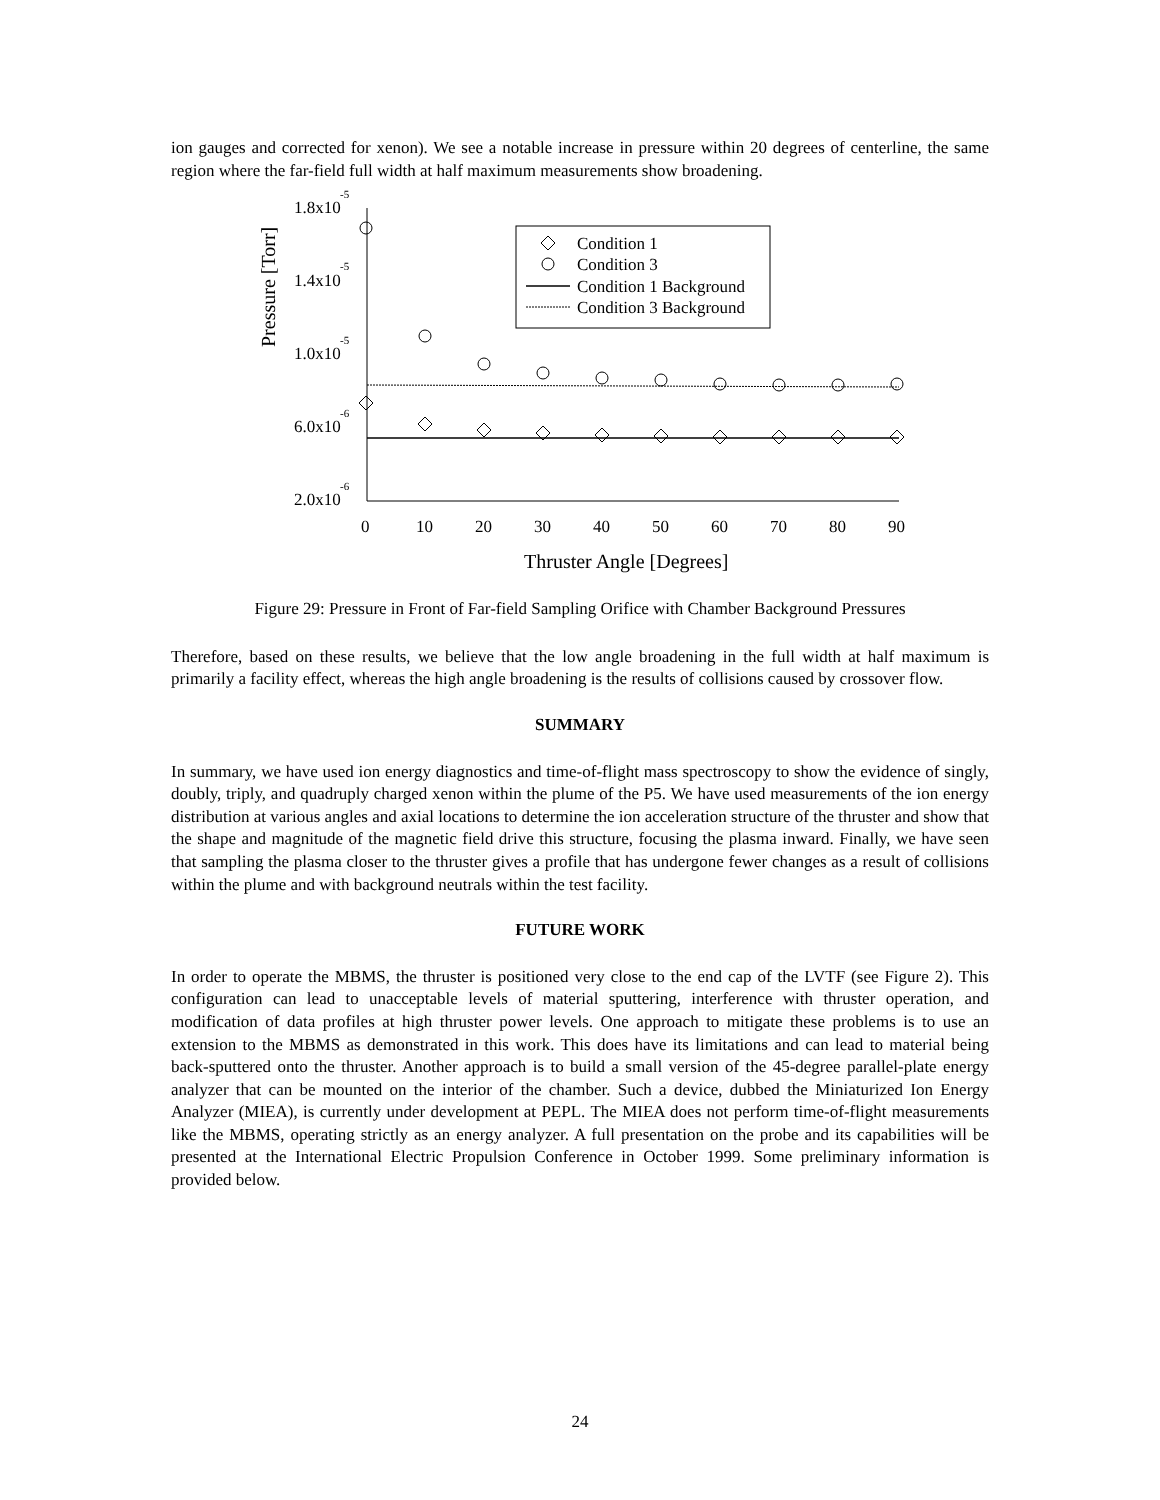ion gauges and corrected for xenon). We see a notable increase in pressure within 20 degrees of centerline, the same region where the far-field full width at half maximum measurements show broadening.
Pressure [Torr]
1.8x10
-5
1.4x10
-5
1.0x10
-5
6.0x10
-6
2.0x10
-6
0
10
20
30
40
50
60
70
80
90
Thruster Angle [Degrees]
Condition 1
Condition 3
Condition 1 Background
Condition 3 Background
Figure 29: Pressure in Front of Far-field Sampling Orifice with Chamber Background Pressures
Therefore, based on these results, we believe that the low angle broadening in the full width at half maximum is primarily a facility effect, whereas the high angle broadening is the results of collisions caused by crossover flow.
SUMMARY
In summary, we have used ion energy diagnostics and time-of-flight mass spectroscopy to show the evidence of singly, doubly, triply, and quadruply charged xenon within the plume of the P5. We have used measurements of the ion energy distribution at various angles and axial locations to determine the ion acceleration structure of the thruster and show that the shape and magnitude of the magnetic field drive this structure, focusing the plasma inward. Finally, we have seen that sampling the plasma closer to the thruster gives a profile that has undergone fewer changes as a result of collisions within the plume and with background neutrals within the test facility.
FUTURE WORK
In order to operate the MBMS, the thruster is positioned very close to the end cap of the LVTF (see Figure 2). This configuration can lead to unacceptable levels of material sputtering, interference with thruster operation, and modification of data profiles at high thruster power levels. One approach to mitigate these problems is to use an extension to the MBMS as demonstrated in this work. This does have its limitations and can lead to material being back-sputtered onto the thruster. Another approach is to build a small version of the 45-degree parallel-plate energy analyzer that can be mounted on the interior of the chamber. Such a device, dubbed the Miniaturized Ion Energy Analyzer (MIEA), is currently under development at PEPL. The MIEA does not perform time-of-flight measurements like the MBMS, operating strictly as an energy analyzer. A full presentation on the probe and its capabilities will be presented at the International Electric Propulsion Conference in October 1999. Some preliminary information is provided below.
24